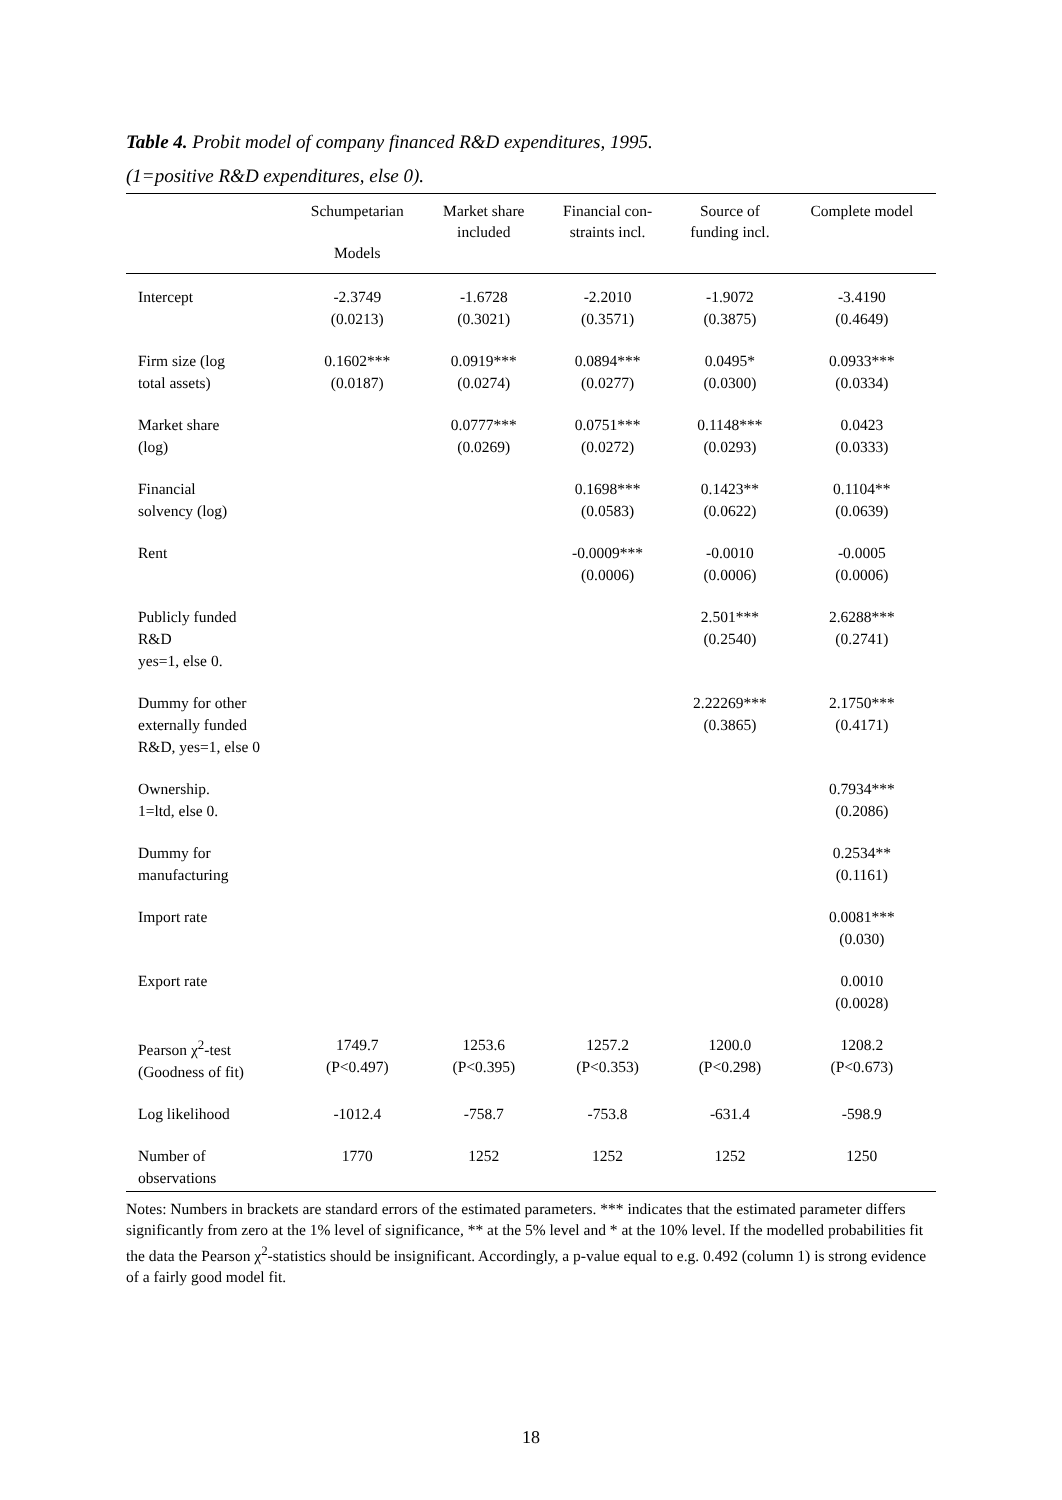Table 4. Probit model of company financed R&D expenditures, 1995.
(1=positive R&D expenditures, else 0).
| | Schumpetarian Models | Market share included | Financial con- straints incl. | Source of funding incl. | Complete model |
| --- | --- | --- | --- | --- | --- |
| Intercept | -2.3749 (0.0213) | -1.6728 (0.3021) | -2.2010 (0.3571) | -1.9072 (0.3875) | -3.4190 (0.4649) |
| Firm size (log total assets) | 0.1602*** (0.0187) | 0.0919*** (0.0274) | 0.0894*** (0.0277) | 0.0495* (0.0300) | 0.0933*** (0.0334) |
| Market share (log) | | 0.0777*** (0.0269) | 0.0751*** (0.0272) | 0.1148*** (0.0293) | 0.0423 (0.0333) |
| Financial solvency (log) | | | 0.1698*** (0.0583) | 0.1423** (0.0622) | 0.1104** (0.0639) |
| Rent | | | -0.0009*** (0.0006) | -0.0010 (0.0006) | -0.0005 (0.0006) |
| Publicly funded R&D yes=1, else 0. | | | | 2.501*** (0.2540) | 2.6288*** (0.2741) |
| Dummy for other externally funded R&D, yes=1, else 0 | | | | 2.22269*** (0.3865) | 2.1750*** (0.4171) |
| Ownership. 1=ltd, else 0. | | | | | 0.7934*** (0.2086) |
| Dummy for manufacturing | | | | | 0.2534** (0.1161) |
| Import rate | | | | | 0.0081*** (0.030) |
| Export rate | | | | | 0.0010 (0.0028) |
| Pearson χ<sup>2</sup>-test (Goodness of fit) | 1749.7 (P<0.497) | 1253.6 (P<0.395) | 1257.2 (P<0.353) | 1200.0 (P<0.298) | 1208.2 (P<0.673) |
| Log likelihood | -1012.4 | -758.7 | -753.8 | -631.4 | -598.9 |
| Number of observations | 1770 | 1252 | 1252 | 1252 | 1250 |
Notes: Numbers in brackets are standard errors of the estimated parameters. *** indicates that the estimated parameter differs significantly from zero at the 1% level of significance, ** at the 5% level and * at the 10% level. If the modelled probabilities fit the data the Pearson χ<sup>2</sup>-statistics should be insignificant. Accordingly, a p-value equal to e.g. 0.492 (column 1) is strong evidence of a fairly good model fit.
18